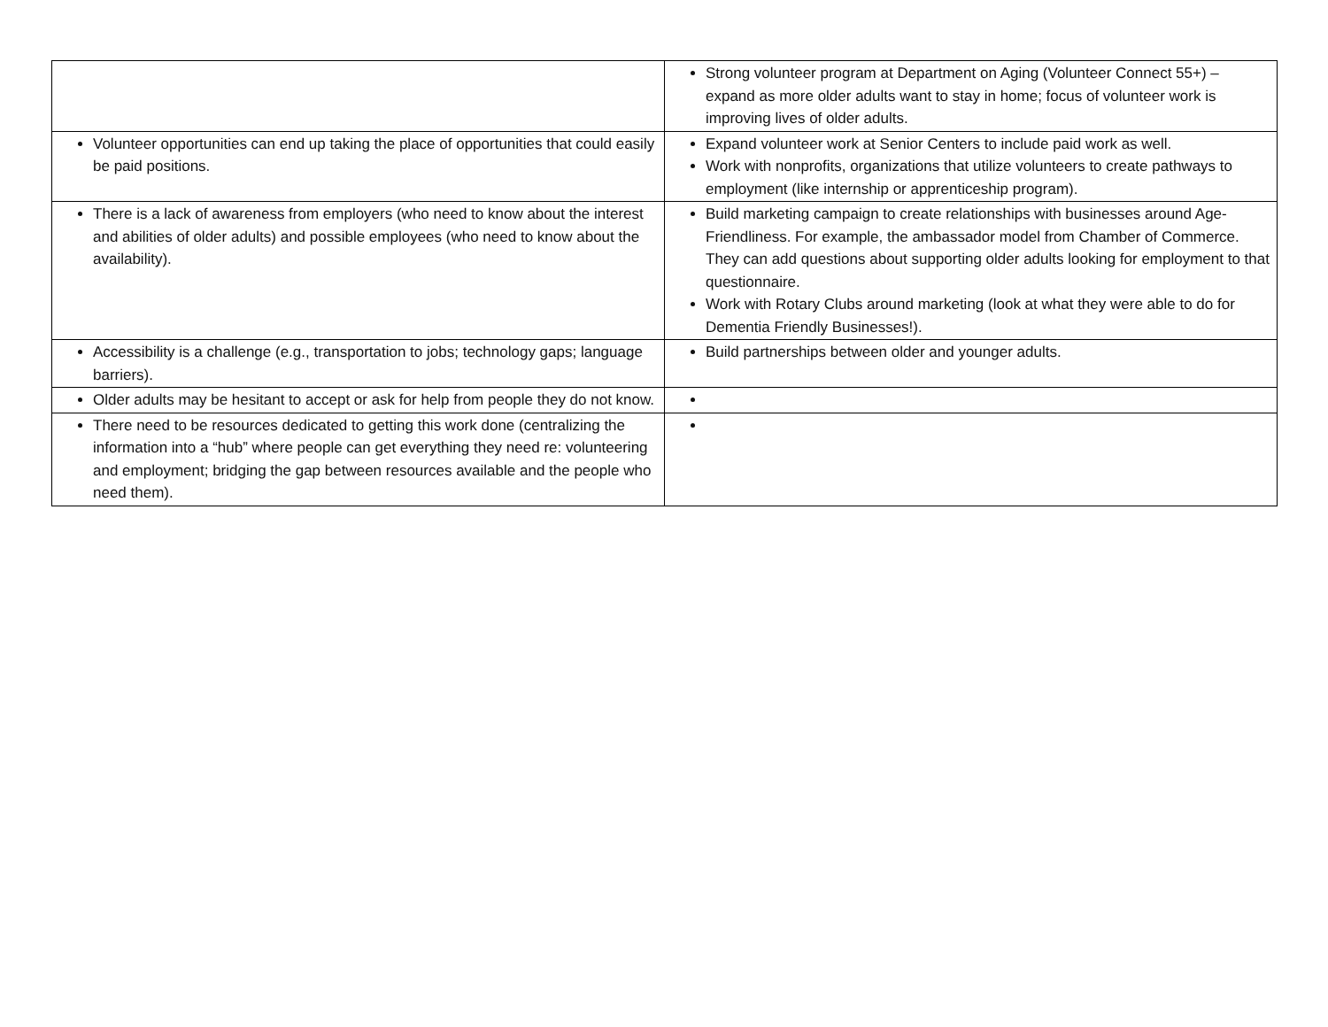| | Strong volunteer program at Department on Aging (Volunteer Connect 55+) – expand as more older adults want to stay in home; focus of volunteer work is improving lives of older adults. |
| Volunteer opportunities can end up taking the place of opportunities that could easily be paid positions. | Expand volunteer work at Senior Centers to include paid work as well. Work with nonprofits, organizations that utilize volunteers to create pathways to employment (like internship or apprenticeship program). |
| There is a lack of awareness from employers (who need to know about the interest and abilities of older adults) and possible employees (who need to know about the availability). | Build marketing campaign to create relationships with businesses around Age-Friendliness. For example, the ambassador model from Chamber of Commerce. They can add questions about supporting older adults looking for employment to that questionnaire. Work with Rotary Clubs around marketing (look at what they were able to do for Dementia Friendly Businesses!). |
| Accessibility is a challenge (e.g., transportation to jobs; technology gaps; language barriers). | Build partnerships between older and younger adults. |
| Older adults may be hesitant to accept or ask for help from people they do not know. | |
| There need to be resources dedicated to getting this work done (centralizing the information into a “hub” where people can get everything they need re: volunteering and employment; bridging the gap between resources available and the people who need them). | |